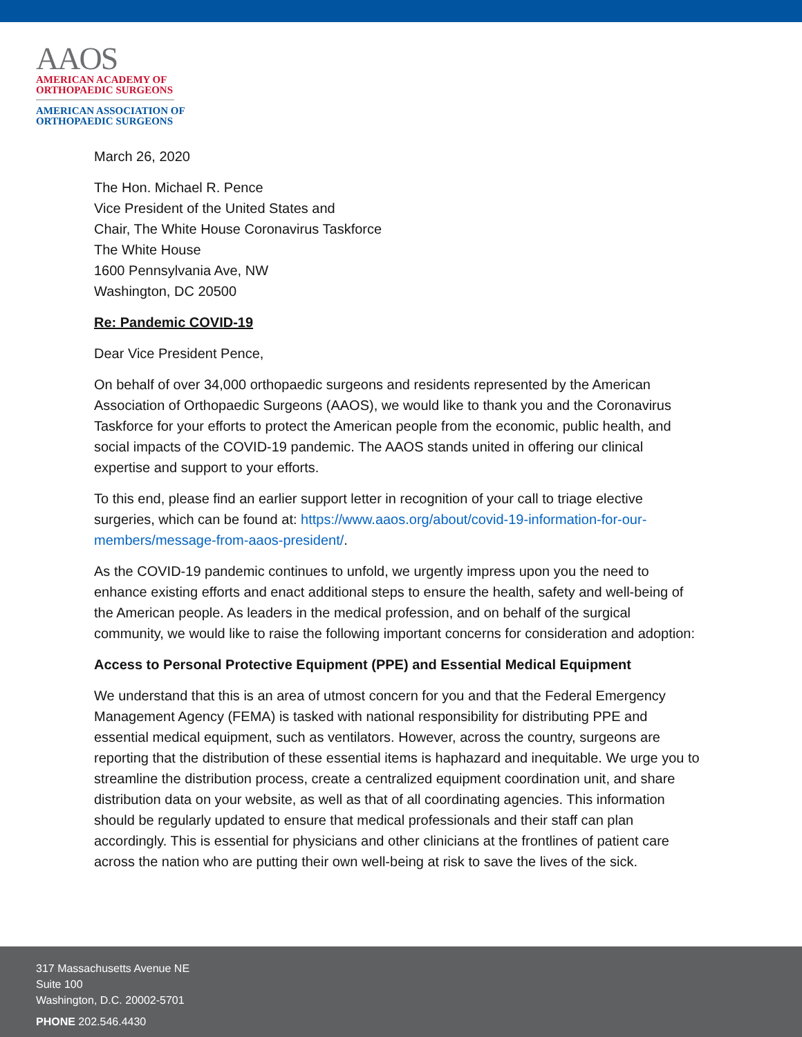AAOS
AMERICAN ACADEMY OF
ORTHOPAEDIC SURGEONS
AMERICAN ASSOCIATION OF
ORTHOPAEDIC SURGEONS
March 26, 2020
The Hon. Michael R. Pence
Vice President of the United States and
Chair, The White House Coronavirus Taskforce
The White House
1600 Pennsylvania Ave, NW
Washington, DC 20500
Re: Pandemic COVID-19
Dear Vice President Pence,
On behalf of over 34,000 orthopaedic surgeons and residents represented by the American Association of Orthopaedic Surgeons (AAOS), we would like to thank you and the Coronavirus Taskforce for your efforts to protect the American people from the economic, public health, and social impacts of the COVID-19 pandemic. The AAOS stands united in offering our clinical expertise and support to your efforts.
To this end, please find an earlier support letter in recognition of your call to triage elective surgeries, which can be found at: https://www.aaos.org/about/covid-19-information-for-our-members/message-from-aaos-president/.
As the COVID-19 pandemic continues to unfold, we urgently impress upon you the need to enhance existing efforts and enact additional steps to ensure the health, safety and well-being of the American people. As leaders in the medical profession, and on behalf of the surgical community, we would like to raise the following important concerns for consideration and adoption:
Access to Personal Protective Equipment (PPE) and Essential Medical Equipment
We understand that this is an area of utmost concern for you and that the Federal Emergency Management Agency (FEMA) is tasked with national responsibility for distributing PPE and essential medical equipment, such as ventilators. However, across the country, surgeons are reporting that the distribution of these essential items is haphazard and inequitable. We urge you to streamline the distribution process, create a centralized equipment coordination unit, and share distribution data on your website, as well as that of all coordinating agencies. This information should be regularly updated to ensure that medical professionals and their staff can plan accordingly. This is essential for physicians and other clinicians at the frontlines of patient care across the nation who are putting their own well-being at risk to save the lives of the sick.
317 Massachusetts Avenue NE
Suite 100
Washington, D.C. 20002-5701
PHONE 202.546.4430